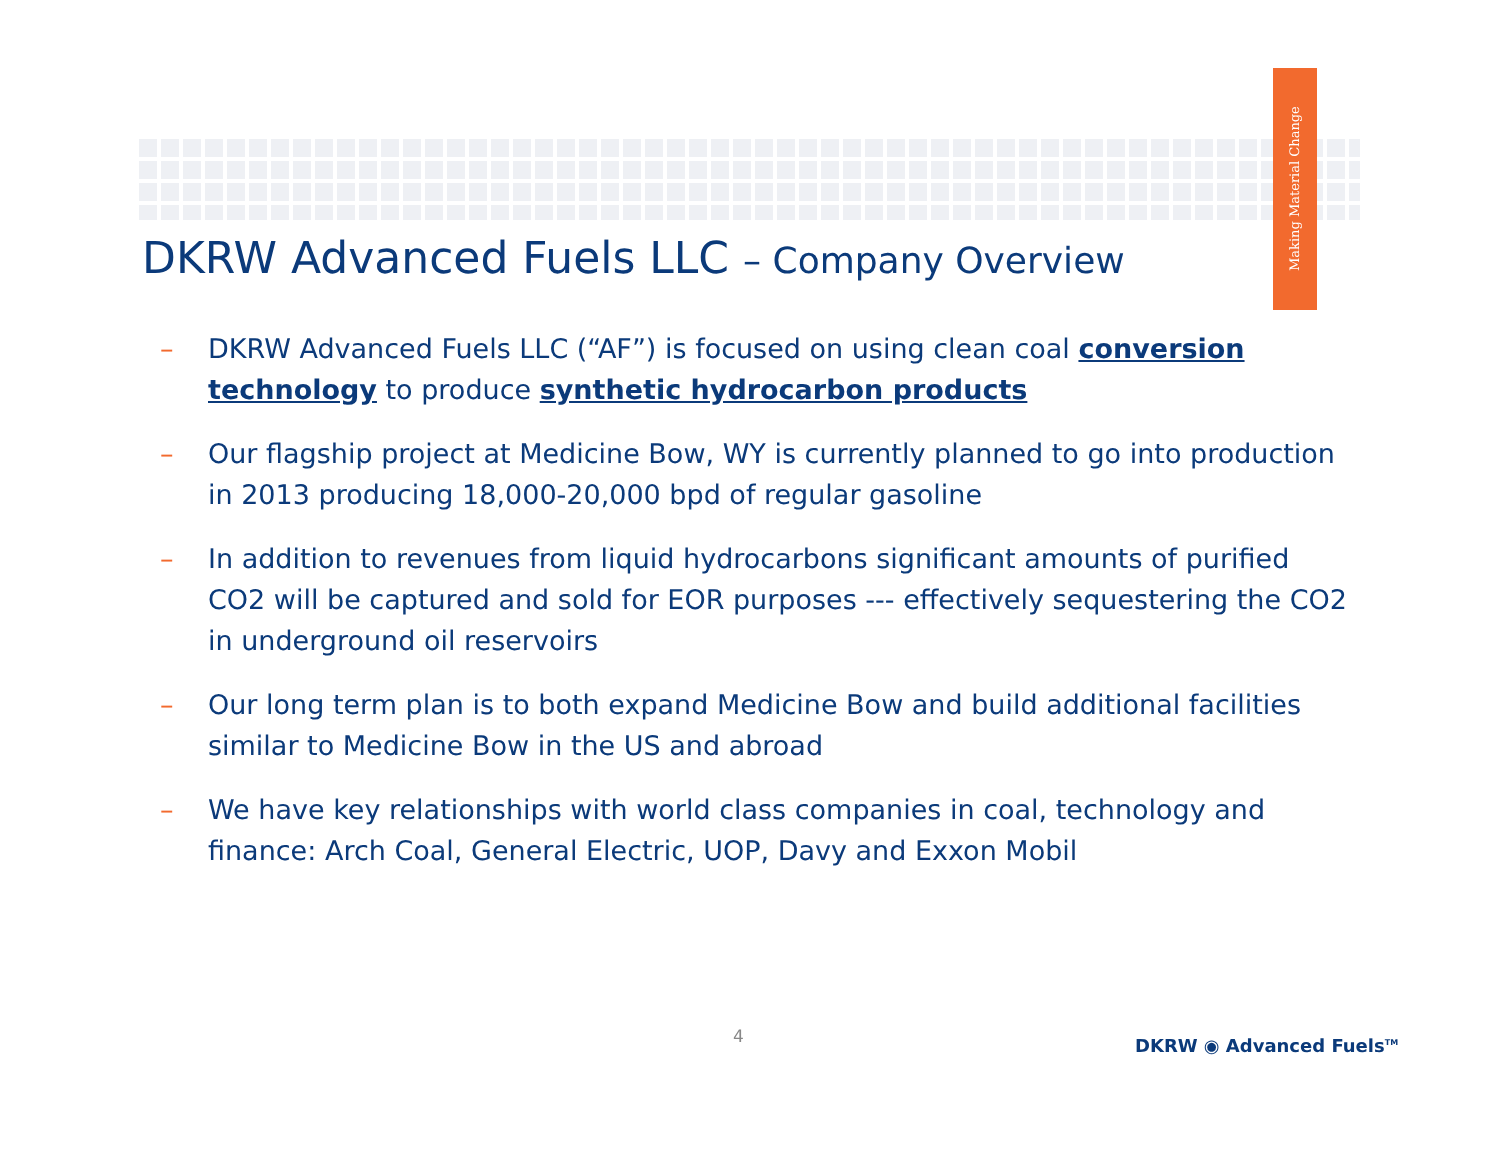Making Material Change
DKRW Advanced Fuels LLC – Company Overview
– DKRW Advanced Fuels LLC (“AF”) is focused on using clean coal conversion technology to produce synthetic hydrocarbon products
– Our flagship project at Medicine Bow, WY is currently planned to go into production in 2013 producing 18,000-20,000 bpd of regular gasoline
– In addition to revenues from liquid hydrocarbons significant amounts of purified CO2 will be captured and sold for EOR purposes --- effectively sequestering the CO2 in underground oil reservoirs
– Our long term plan is to both expand Medicine Bow and build additional facilities similar to Medicine Bow in the US and abroad
– We have key relationships with world class companies in coal, technology and finance: Arch Coal, General Electric, UOP, Davy and Exxon Mobil
4 DKRW ◉ Advanced Fuels<sup>TM</sup>